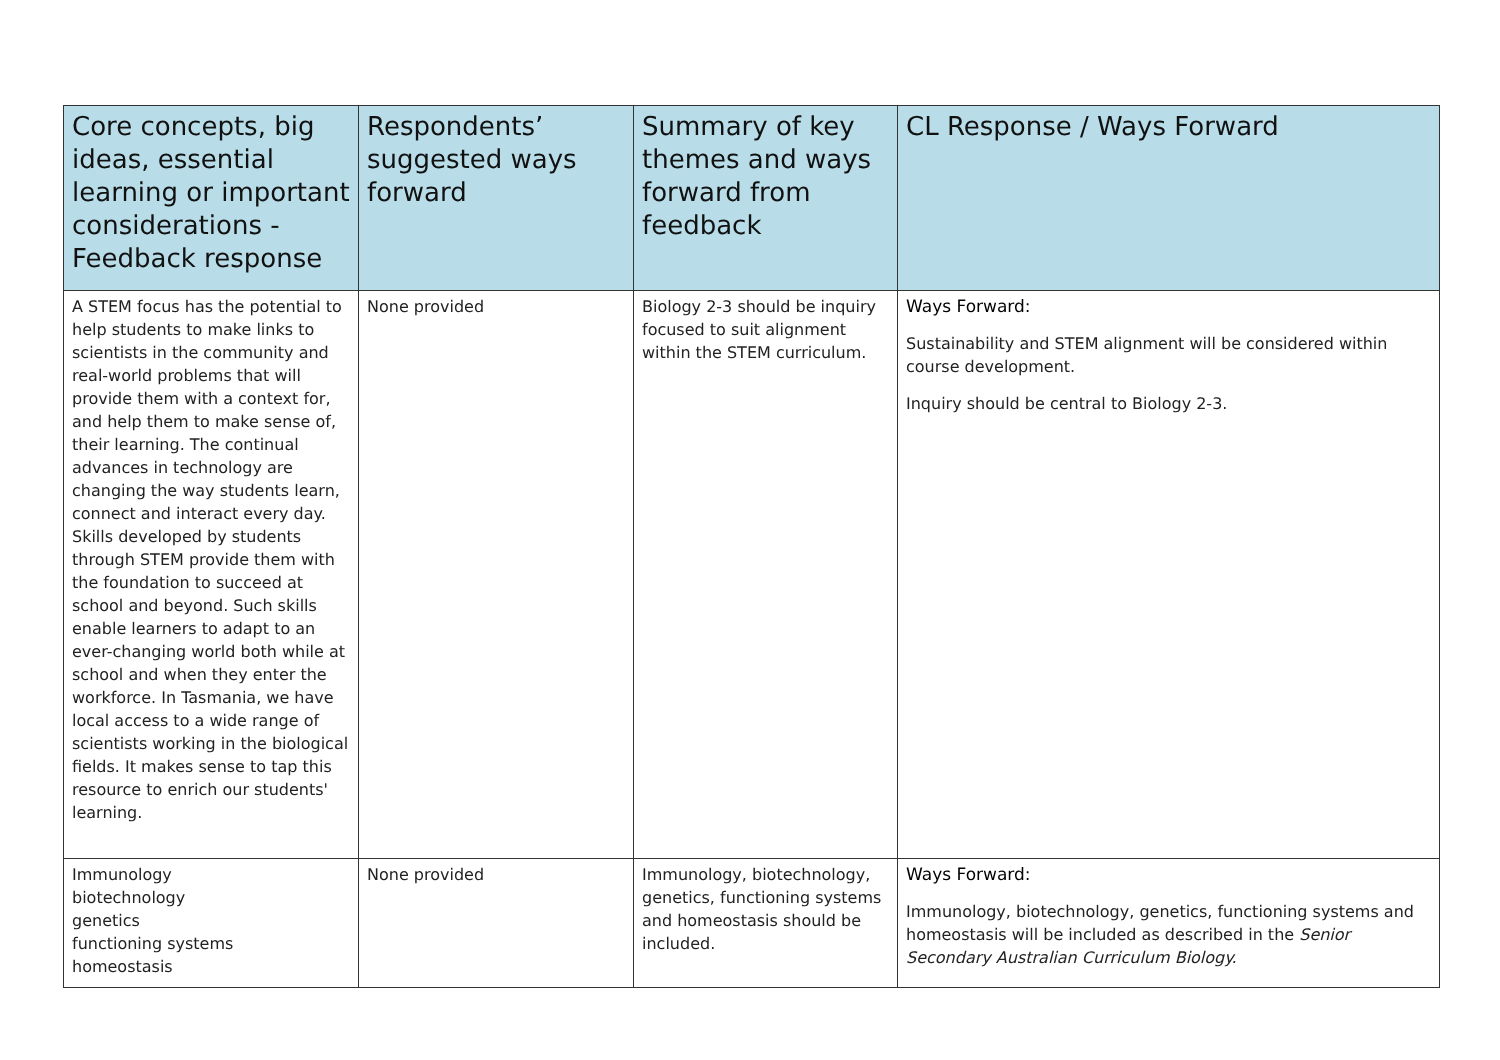| Core concepts, big ideas, essential learning or important considerations - Feedback response | Respondents’ suggested ways forward | Summary of key themes and ways forward from feedback | CL Response / Ways Forward |
| --- | --- | --- | --- |
| A STEM focus has the potential to help students to make links to scientists in the community and real-world problems that will provide them with a context for, and help them to make sense of, their learning. The continual advances in technology are changing the way students learn, connect and interact every day. Skills developed by students through STEM provide them with the foundation to succeed at school and beyond. Such skills enable learners to adapt to an ever-changing world both while at school and when they enter the workforce. In Tasmania, we have local access to a wide range of scientists working in the biological fields. It makes sense to tap this resource to enrich our students' learning. | None provided | Biology 2-3 should be inquiry focused to suit alignment within the STEM curriculum. | Ways Forward: Sustainability and STEM alignment will be considered within course development. Inquiry should be central to Biology 2-3. |
| Immunology biotechnology genetics functioning systems homeostasis | None provided | Immunology, biotechnology, genetics, functioning systems and homeostasis should be included. | Ways Forward: Immunology, biotechnology, genetics, functioning systems and homeostasis will be included as described in the Senior Secondary Australian Curriculum Biology. |